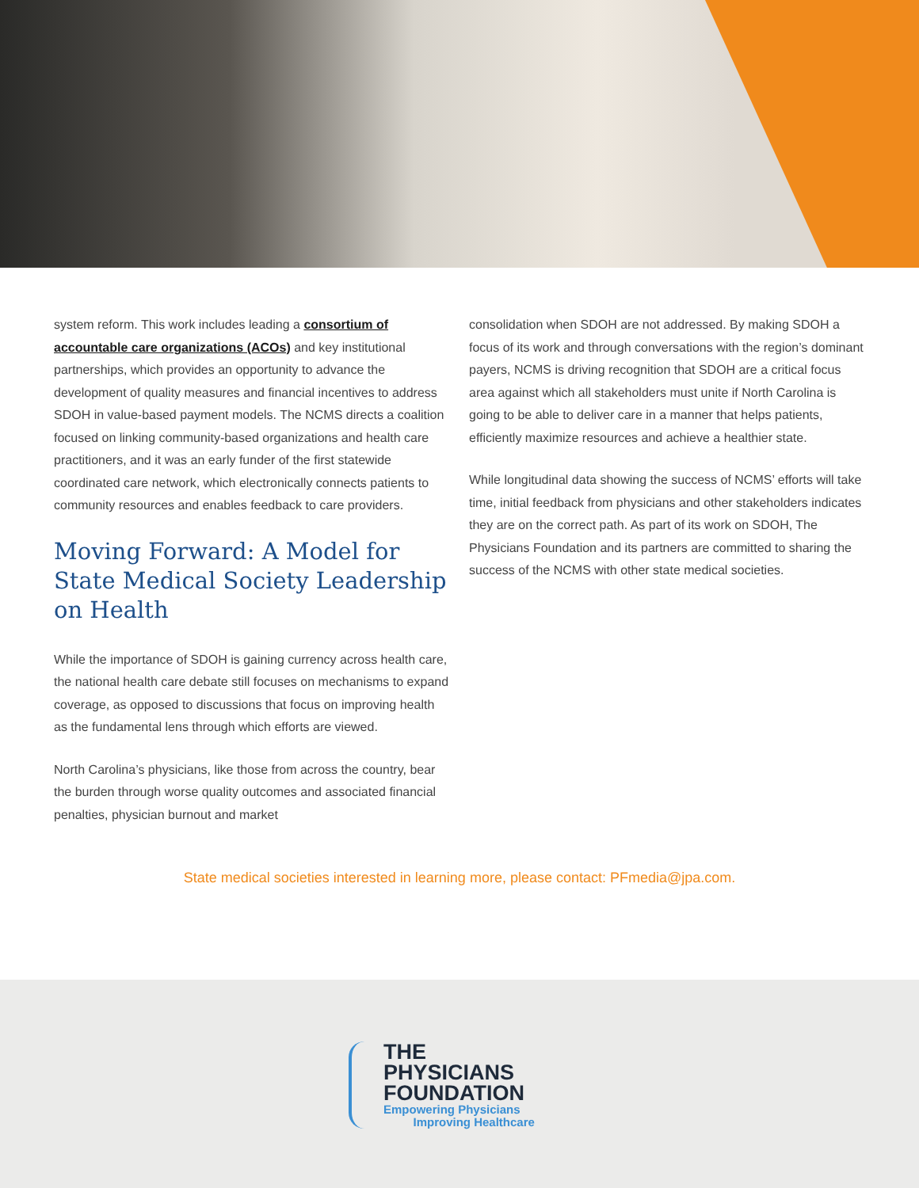system reform. This work includes leading a consortium of accountable care organizations (ACOs) and key institutional partnerships, which provides an opportunity to advance the development of quality measures and financial incentives to address SDOH in value-based payment models. The NCMS directs a coalition focused on linking community-based organizations and health care practitioners, and it was an early funder of the first statewide coordinated care network, which electronically connects patients to community resources and enables feedback to care providers.
Moving Forward: A Model for State Medical Society Leadership on Health
While the importance of SDOH is gaining currency across health care, the national health care debate still focuses on mechanisms to expand coverage, as opposed to discussions that focus on improving health as the fundamental lens through which efforts are viewed.
North Carolina’s physicians, like those from across the country, bear the burden through worse quality outcomes and associated financial penalties, physician burnout and market
consolidation when SDOH are not addressed. By making SDOH a focus of its work and through conversations with the region’s dominant payers, NCMS is driving recognition that SDOH are a critical focus area against which all stakeholders must unite if North Carolina is going to be able to deliver care in a manner that helps patients, efficiently maximize resources and achieve a healthier state.
While longitudinal data showing the success of NCMS’ efforts will take time, initial feedback from physicians and other stakeholders indicates they are on the correct path. As part of its work on SDOH, The Physicians Foundation and its partners are committed to sharing the success of the NCMS with other state medical societies.
State medical societies interested in learning more, please contact: PFmedia@jpa.com.
THE
PHYSICIANS
FOUNDATION
Empowering Physicians
Improving Healthcare